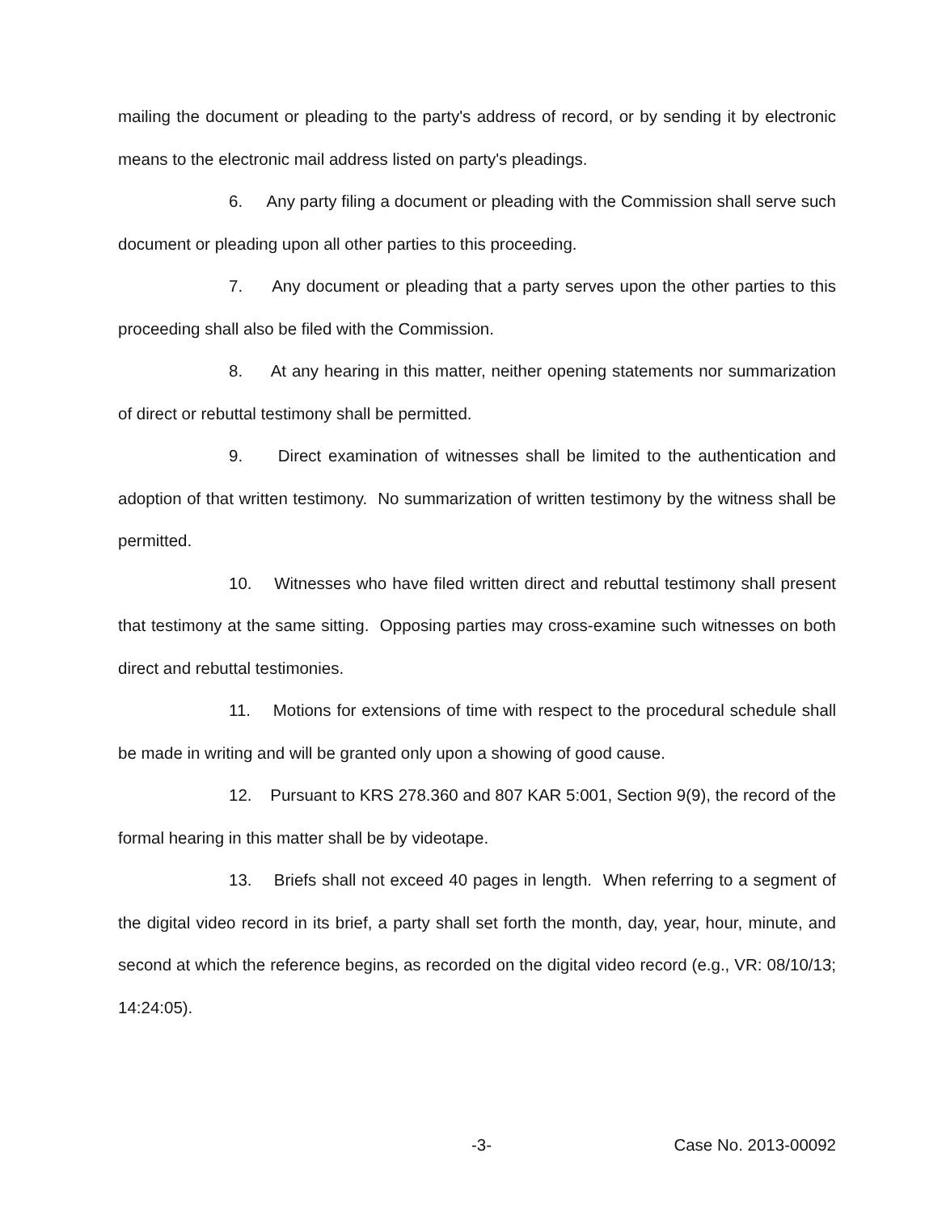mailing the document or pleading to the party's address of record, or by sending it by electronic means to the electronic mail address listed on party's pleadings.
6. Any party filing a document or pleading with the Commission shall serve such document or pleading upon all other parties to this proceeding.
7. Any document or pleading that a party serves upon the other parties to this proceeding shall also be filed with the Commission.
8. At any hearing in this matter, neither opening statements nor summarization of direct or rebuttal testimony shall be permitted.
9. Direct examination of witnesses shall be limited to the authentication and adoption of that written testimony. No summarization of written testimony by the witness shall be permitted.
10. Witnesses who have filed written direct and rebuttal testimony shall present that testimony at the same sitting. Opposing parties may cross-examine such witnesses on both direct and rebuttal testimonies.
11. Motions for extensions of time with respect to the procedural schedule shall be made in writing and will be granted only upon a showing of good cause.
12. Pursuant to KRS 278.360 and 807 KAR 5:001, Section 9(9), the record of the formal hearing in this matter shall be by videotape.
13. Briefs shall not exceed 40 pages in length. When referring to a segment of the digital video record in its brief, a party shall set forth the month, day, year, hour, minute, and second at which the reference begins, as recorded on the digital video record (e.g., VR: 08/10/13; 14:24:05).
-3- Case No. 2013-00092